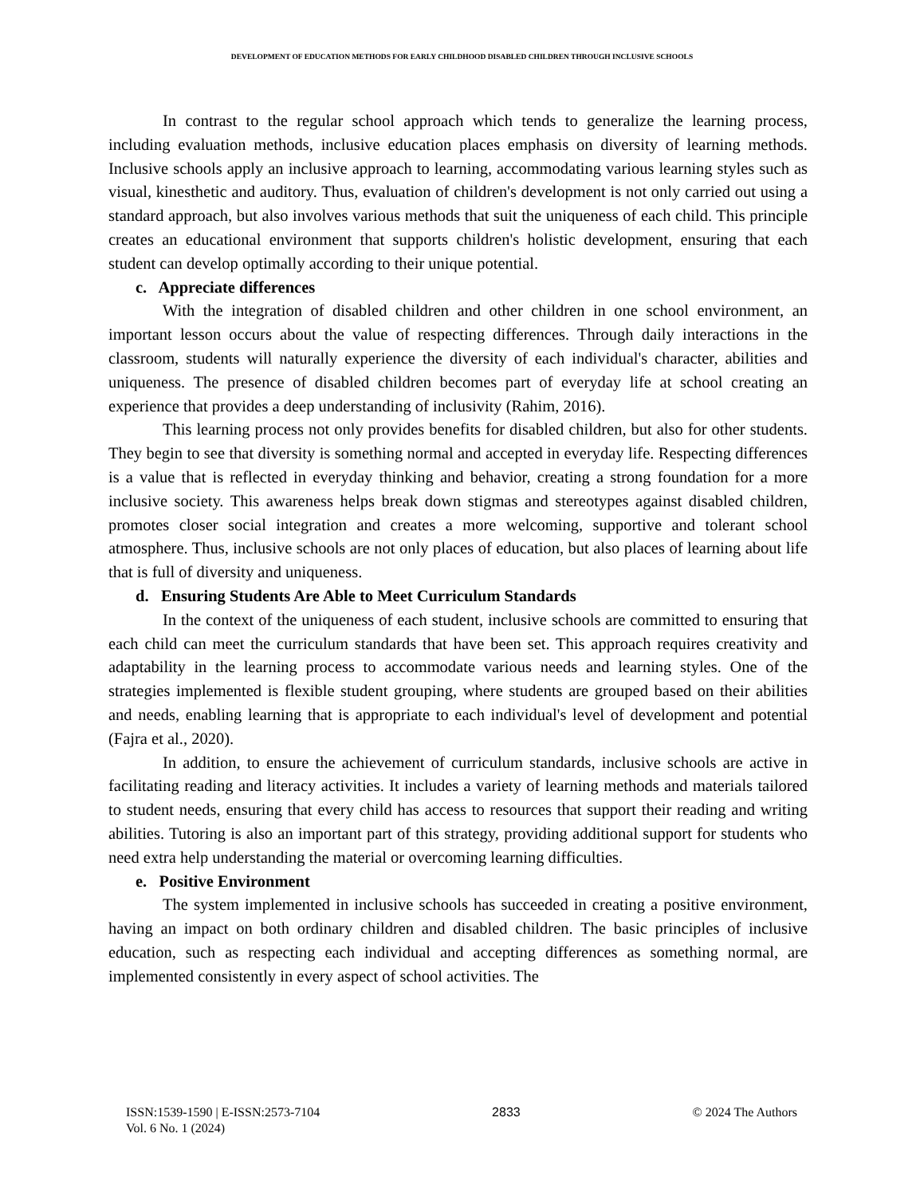DEVELOPMENT OF EDUCATION METHODS FOR EARLY CHILDHOOD DISABLED CHILDREN THROUGH INCLUSIVE SCHOOLS
In contrast to the regular school approach which tends to generalize the learning process, including evaluation methods, inclusive education places emphasis on diversity of learning methods. Inclusive schools apply an inclusive approach to learning, accommodating various learning styles such as visual, kinesthetic and auditory. Thus, evaluation of children's development is not only carried out using a standard approach, but also involves various methods that suit the uniqueness of each child. This principle creates an educational environment that supports children's holistic development, ensuring that each student can develop optimally according to their unique potential.
c. Appreciate differences
With the integration of disabled children and other children in one school environment, an important lesson occurs about the value of respecting differences. Through daily interactions in the classroom, students will naturally experience the diversity of each individual's character, abilities and uniqueness. The presence of disabled children becomes part of everyday life at school creating an experience that provides a deep understanding of inclusivity (Rahim, 2016).
This learning process not only provides benefits for disabled children, but also for other students. They begin to see that diversity is something normal and accepted in everyday life. Respecting differences is a value that is reflected in everyday thinking and behavior, creating a strong foundation for a more inclusive society. This awareness helps break down stigmas and stereotypes against disabled children, promotes closer social integration and creates a more welcoming, supportive and tolerant school atmosphere. Thus, inclusive schools are not only places of education, but also places of learning about life that is full of diversity and uniqueness.
d. Ensuring Students Are Able to Meet Curriculum Standards
In the context of the uniqueness of each student, inclusive schools are committed to ensuring that each child can meet the curriculum standards that have been set. This approach requires creativity and adaptability in the learning process to accommodate various needs and learning styles. One of the strategies implemented is flexible student grouping, where students are grouped based on their abilities and needs, enabling learning that is appropriate to each individual's level of development and potential (Fajra et al., 2020).
In addition, to ensure the achievement of curriculum standards, inclusive schools are active in facilitating reading and literacy activities. It includes a variety of learning methods and materials tailored to student needs, ensuring that every child has access to resources that support their reading and writing abilities. Tutoring is also an important part of this strategy, providing additional support for students who need extra help understanding the material or overcoming learning difficulties.
e. Positive Environment
The system implemented in inclusive schools has succeeded in creating a positive environment, having an impact on both ordinary children and disabled children. The basic principles of inclusive education, such as respecting each individual and accepting differences as something normal, are implemented consistently in every aspect of school activities. The
ISSN:1539-1590 | E-ISSN:2573-7104
Vol. 6 No. 1 (2024)
2833 © 2024 The Authors